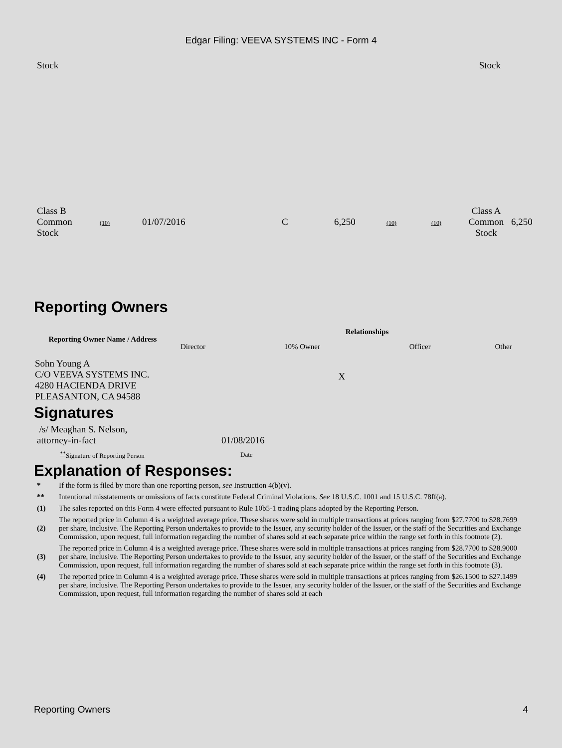Edgar Filing: VEEVA SYSTEMS INC - Form 4
Stock Stock
| Class B Common Stock | (10) | 01/07/2016 | C | 6,250 | (10) | (10) | Class A Common Stock | 6,250 |
Reporting Owners
| Reporting Owner Name / Address | Relationships | | | |
| --- | --- | --- | --- | --- |
| | Director | 10% Owner | Officer | Other |
| Sohn Young A C/O VEEVA SYSTEMS INC. 4280 HACIENDA DRIVE PLEASANTON, CA 94588 | | X | | |
Signatures
| /s/ Meaghan S. Nelson, attorney-in-fact | 01/08/2016 |
| <sup>**</sup> Signature of Reporting Person | Date |
Explanation of Responses:
| * | If the form is filed by more than one reporting person, see Instruction 4(b)(v). |
| ** | Intentional misstatements or omissions of facts constitute Federal Criminal Violations. See 18 U.S.C. 1001 and 15 U.S.C. 78ff(a). |
| (1) | The sales reported on this Form 4 were effected pursuant to Rule 10b5-1 trading plans adopted by the Reporting Person. |
| (2) | The reported price in Column 4 is a weighted average price. These shares were sold in multiple transactions at prices ranging from $27.7700 to $28.7699 per share, inclusive. The Reporting Person undertakes to provide to the Issuer, any security holder of the Issuer, or the staff of the Securities and Exchange Commission, upon request, full information regarding the number of shares sold at each separate price within the range set forth in this footnote (2). |
| (3) | The reported price in Column 4 is a weighted average price. These shares were sold in multiple transactions at prices ranging from $28.7700 to $28.9000 per share, inclusive. The Reporting Person undertakes to provide to the Issuer, any security holder of the Issuer, or the staff of the Securities and Exchange Commission, upon request, full information regarding the number of shares sold at each separate price within the range set forth in this footnote (3). |
| (4) | The reported price in Column 4 is a weighted average price. These shares were sold in multiple transactions at prices ranging from $26.1500 to $27.1499 per share, inclusive. The Reporting Person undertakes to provide to the Issuer, any security holder of the Issuer, or the staff of the Securities and Exchange Commission, upon request, full information regarding the number of shares sold at each |
Reporting Owners 4